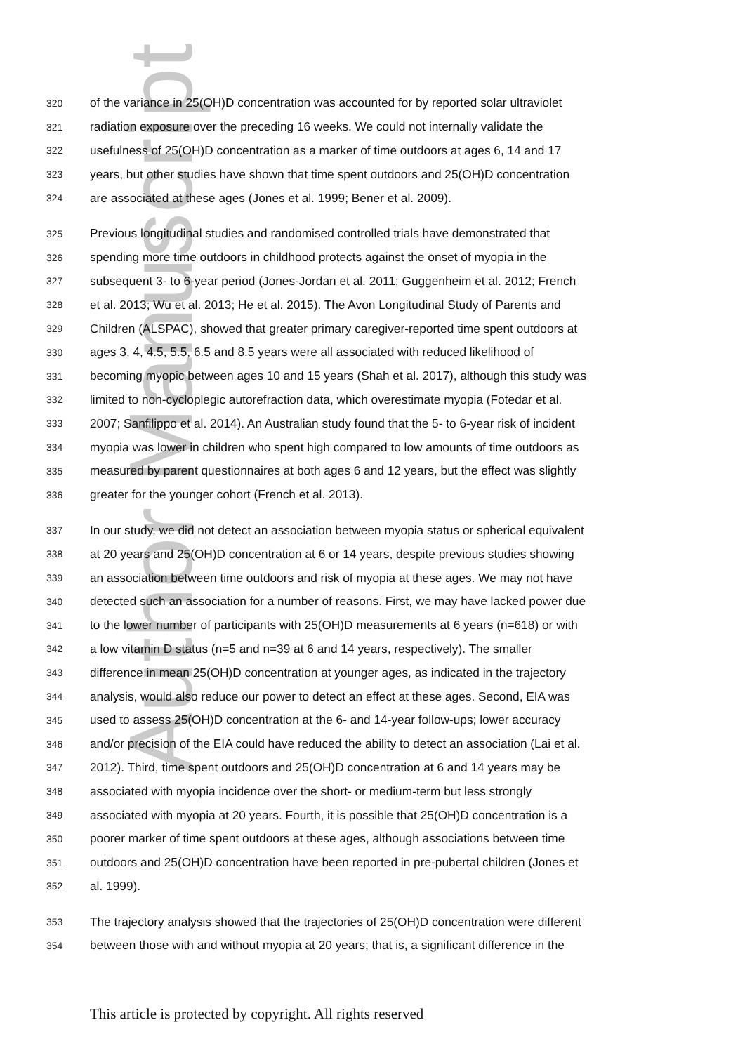Author Manuscript
320 of the variance in 25(OH)D concentration was accounted for by reported solar ultraviolet
321 radiation exposure over the preceding 16 weeks. We could not internally validate the
322 usefulness of 25(OH)D concentration as a marker of time outdoors at ages 6, 14 and 17
323 years, but other studies have shown that time spent outdoors and 25(OH)D concentration
324 are associated at these ages (Jones et al. 1999; Bener et al. 2009).
325 Previous longitudinal studies and randomised controlled trials have demonstrated that
326 spending more time outdoors in childhood protects against the onset of myopia in the
327 subsequent 3- to 6-year period (Jones-Jordan et al. 2011; Guggenheim et al. 2012; French
328 et al. 2013; Wu et al. 2013; He et al. 2015). The Avon Longitudinal Study of Parents and
329 Children (ALSPAC), showed that greater primary caregiver-reported time spent outdoors at
330 ages 3, 4, 4.5, 5.5, 6.5 and 8.5 years were all associated with reduced likelihood of
331 becoming myopic between ages 10 and 15 years (Shah et al. 2017), although this study was
332 limited to non-cycloplegic autorefraction data, which overestimate myopia (Fotedar et al.
333 2007; Sanfilippo et al. 2014). An Australian study found that the 5- to 6-year risk of incident
334 myopia was lower in children who spent high compared to low amounts of time outdoors as
335 measured by parent questionnaires at both ages 6 and 12 years, but the effect was slightly
336 greater for the younger cohort (French et al. 2013).
337 In our study, we did not detect an association between myopia status or spherical equivalent
338 at 20 years and 25(OH)D concentration at 6 or 14 years, despite previous studies showing
339 an association between time outdoors and risk of myopia at these ages. We may not have
340 detected such an association for a number of reasons. First, we may have lacked power due
341 to the lower number of participants with 25(OH)D measurements at 6 years (n=618) or with
342 a low vitamin D status (n=5 and n=39 at 6 and 14 years, respectively). The smaller
343 difference in mean 25(OH)D concentration at younger ages, as indicated in the trajectory
344 analysis, would also reduce our power to detect an effect at these ages. Second, EIA was
345 used to assess 25(OH)D concentration at the 6- and 14-year follow-ups; lower accuracy
346 and/or precision of the EIA could have reduced the ability to detect an association (Lai et al.
347 2012). Third, time spent outdoors and 25(OH)D concentration at 6 and 14 years may be
348 associated with myopia incidence over the short- or medium-term but less strongly
349 associated with myopia at 20 years. Fourth, it is possible that 25(OH)D concentration is a
350 poorer marker of time spent outdoors at these ages, although associations between time
351 outdoors and 25(OH)D concentration have been reported in pre-pubertal children (Jones et
352 al. 1999).
353 The trajectory analysis showed that the trajectories of 25(OH)D concentration were different
354 between those with and without myopia at 20 years; that is, a significant difference in the
This article is protected by copyright. All rights reserved